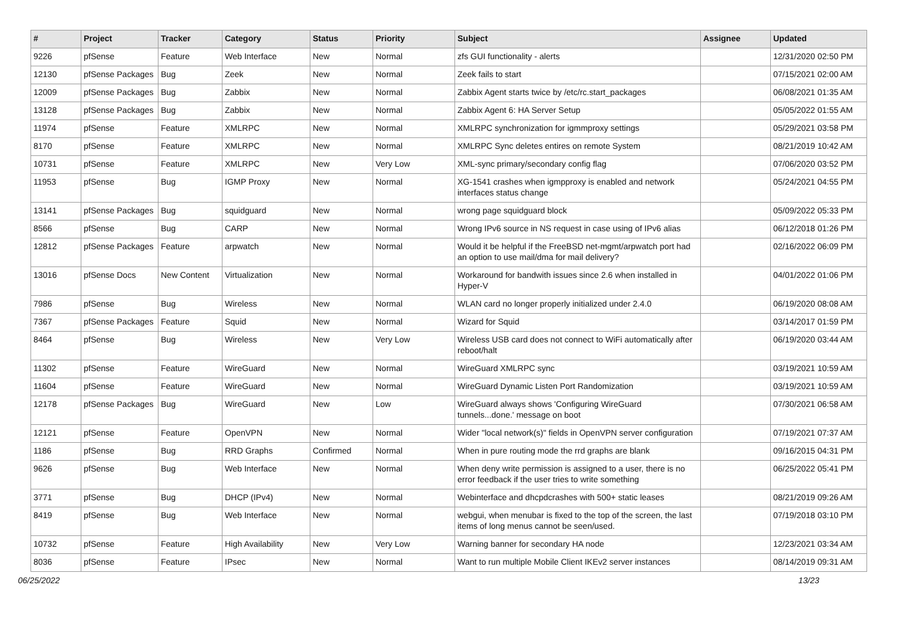| # | Project | Tracker | Category | Status | Priority | Subject | Assignee | Updated |
| --- | --- | --- | --- | --- | --- | --- | --- | --- |
| 9226 | pfSense | Feature | Web Interface | New | Normal | zfs GUI functionality - alerts | | 12/31/2020 02:50 PM |
| 12130 | pfSense Packages | Bug | Zeek | New | Normal | Zeek fails to start | | 07/15/2021 02:00 AM |
| 12009 | pfSense Packages | Bug | Zabbix | New | Normal | Zabbix Agent starts twice by /etc/rc.start_packages | | 06/08/2021 01:35 AM |
| 13128 | pfSense Packages | Bug | Zabbix | New | Normal | Zabbix Agent 6: HA Server Setup | | 05/05/2022 01:55 AM |
| 11974 | pfSense | Feature | XMLRPC | New | Normal | XMLRPC synchronization for igmmproxy settings | | 05/29/2021 03:58 PM |
| 8170 | pfSense | Feature | XMLRPC | New | Normal | XMLRPC Sync deletes entires on remote System | | 08/21/2019 10:42 AM |
| 10731 | pfSense | Feature | XMLRPC | New | Very Low | XML-sync primary/secondary config flag | | 07/06/2020 03:52 PM |
| 11953 | pfSense | Bug | IGMP Proxy | New | Normal | XG-1541 crashes when igmpproxy is enabled and network interfaces status change | | 05/24/2021 04:55 PM |
| 13141 | pfSense Packages | Bug | squidguard | New | Normal | wrong page squidguard block | | 05/09/2022 05:33 PM |
| 8566 | pfSense | Bug | CARP | New | Normal | Wrong IPv6 source in NS request in case using of IPv6 alias | | 06/12/2018 01:26 PM |
| 12812 | pfSense Packages | Feature | arpwatch | New | Normal | Would it be helpful if the FreeBSD net-mgmt/arpwatch port had an option to use mail/dma for mail delivery? | | 02/16/2022 06:09 PM |
| 13016 | pfSense Docs | New Content | Virtualization | New | Normal | Workaround for bandwith issues since 2.6 when installed in Hyper-V | | 04/01/2022 01:06 PM |
| 7986 | pfSense | Bug | Wireless | New | Normal | WLAN card no longer properly initialized under 2.4.0 | | 06/19/2020 08:08 AM |
| 7367 | pfSense Packages | Feature | Squid | New | Normal | Wizard for Squid | | 03/14/2017 01:59 PM |
| 8464 | pfSense | Bug | Wireless | New | Very Low | Wireless USB card does not connect to WiFi automatically after reboot/halt | | 06/19/2020 03:44 AM |
| 11302 | pfSense | Feature | WireGuard | New | Normal | WireGuard XMLRPC sync | | 03/19/2021 10:59 AM |
| 11604 | pfSense | Feature | WireGuard | New | Normal | WireGuard Dynamic Listen Port Randomization | | 03/19/2021 10:59 AM |
| 12178 | pfSense Packages | Bug | WireGuard | New | Low | WireGuard always shows 'Configuring WireGuard tunnels...done.' message on boot | | 07/30/2021 06:58 AM |
| 12121 | pfSense | Feature | OpenVPN | New | Normal | Wider "local network(s)" fields in OpenVPN server configuration | | 07/19/2021 07:37 AM |
| 1186 | pfSense | Bug | RRD Graphs | Confirmed | Normal | When in pure routing mode the rrd graphs are blank | | 09/16/2015 04:31 PM |
| 9626 | pfSense | Bug | Web Interface | New | Normal | When deny write permission is assigned to a user, there is no error feedback if the user tries to write something | | 06/25/2022 05:41 PM |
| 3771 | pfSense | Bug | DHCP (IPv4) | New | Normal | Webinterface and dhcpdcrashes with 500+ static leases | | 08/21/2019 09:26 AM |
| 8419 | pfSense | Bug | Web Interface | New | Normal | webgui, when menubar is fixed to the top of the screen, the last items of long menus cannot be seen/used. | | 07/19/2018 03:10 PM |
| 10732 | pfSense | Feature | High Availability | New | Very Low | Warning banner for secondary HA node | | 12/23/2021 03:34 AM |
| 8036 | pfSense | Feature | IPsec | New | Normal | Want to run multiple Mobile Client IKEv2 server instances | | 08/14/2019 09:31 AM |
06/25/2022 13/23